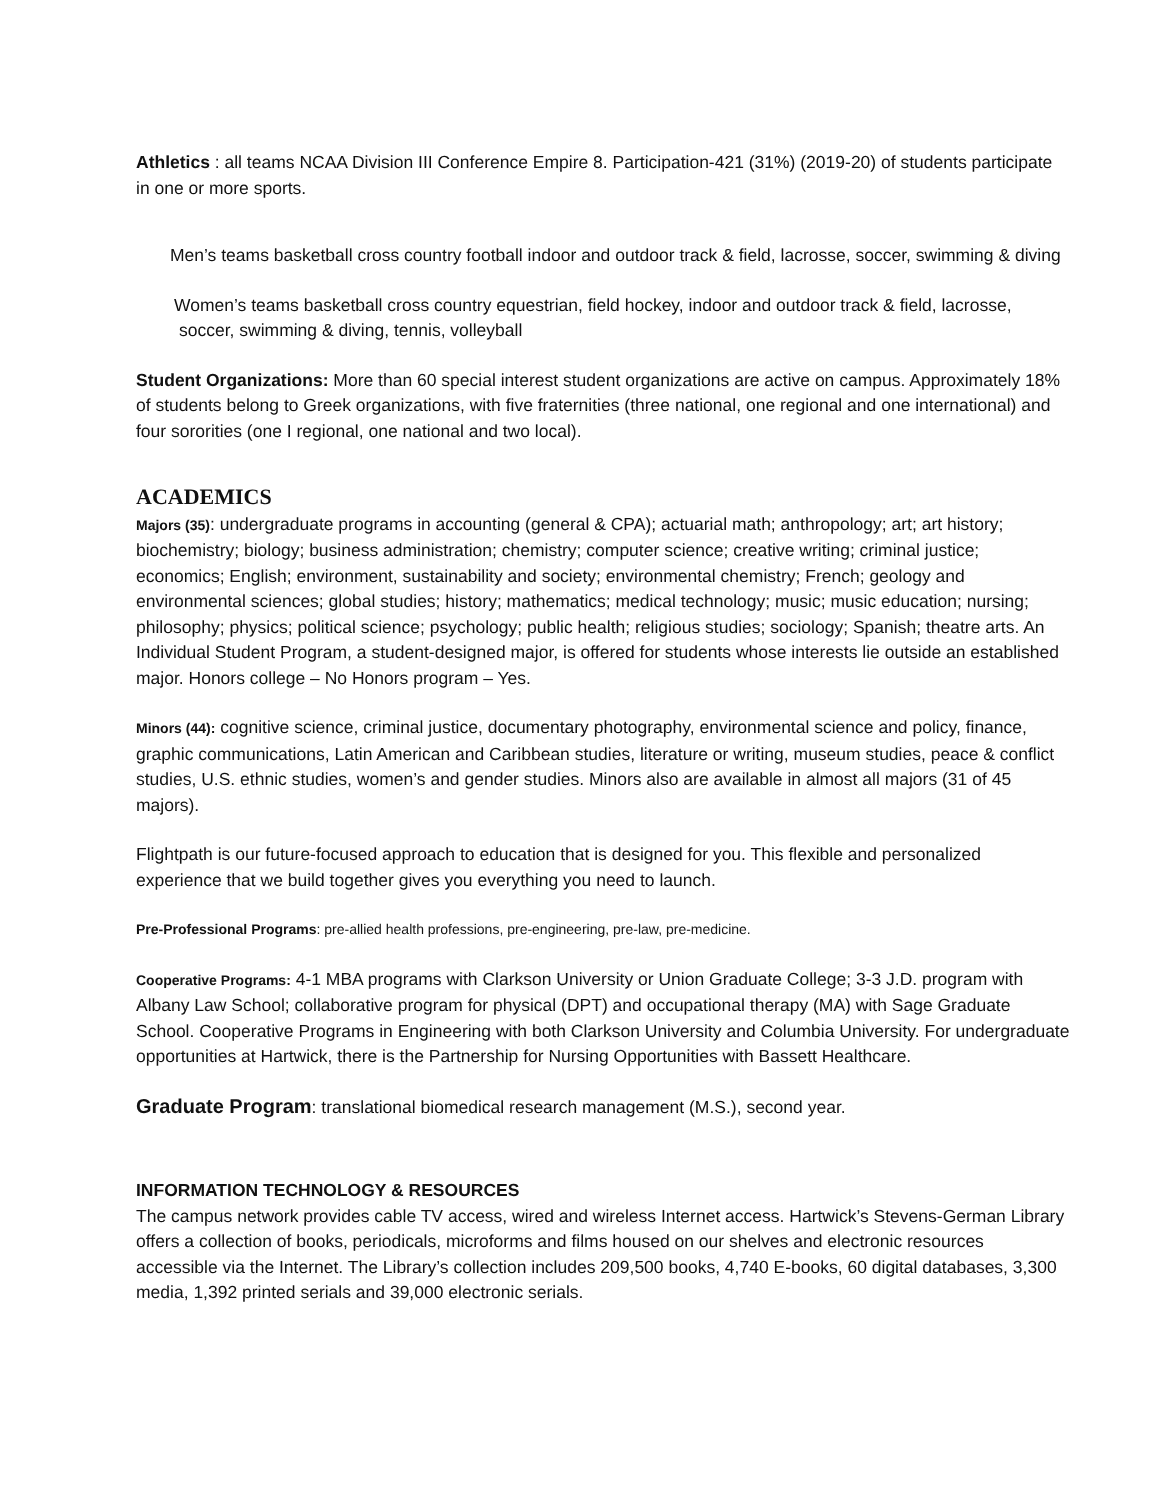Athletics : all teams NCAA Division III Conference Empire 8. Participation-421 (31%) (2019-20) of students participate in one or more sports.
Men’s teams basketball cross country football indoor and outdoor track & field, lacrosse, soccer, swimming & diving
Women’s teams basketball cross country equestrian, field hockey, indoor and outdoor track & field, lacrosse, soccer, swimming & diving, tennis, volleyball
Student Organizations: More than 60 special interest student organizations are active on campus. Approximately 18% of students belong to Greek organizations, with five fraternities (three national, one regional and one international) and four sororities (one I regional, one national and two local).
ACADEMICS
Majors (35): undergraduate programs in accounting (general & CPA); actuarial math; anthropology; art; art history; biochemistry; biology; business administration; chemistry; computer science; creative writing; criminal justice; economics; English; environment, sustainability and society; environmental chemistry; French; geology and environmental sciences; global studies; history; mathematics; medical technology; music; music education; nursing; philosophy; physics; political science; psychology; public health; religious studies; sociology; Spanish; theatre arts. An Individual Student Program, a student-designed major, is offered for students whose interests lie outside an established major. Honors college – No Honors program – Yes.
Minors (44): cognitive science, criminal justice, documentary photography, environmental science and policy, finance, graphic communications, Latin American and Caribbean studies, literature or writing, museum studies, peace & conflict studies, U.S. ethnic studies, women’s and gender studies. Minors also are available in almost all majors (31 of 45 majors).
Flightpath is our future-focused approach to education that is designed for you. This flexible and personalized experience that we build together gives you everything you need to launch.
Pre-Professional Programs: pre-allied health professions, pre-engineering, pre-law, pre-medicine.
Cooperative Programs: 4-1 MBA programs with Clarkson University or Union Graduate College; 3-3 J.D. program with Albany Law School; collaborative program for physical (DPT) and occupational therapy (MA) with Sage Graduate School. Cooperative Programs in Engineering with both Clarkson University and Columbia University. For undergraduate opportunities at Hartwick, there is the Partnership for Nursing Opportunities with Bassett Healthcare.
Graduate Program: translational biomedical research management (M.S.), second year.
INFORMATION TECHNOLOGY & RESOURCES
The campus network provides cable TV access, wired and wireless Internet access. Hartwick’s Stevens-German Library offers a collection of books, periodicals, microforms and films housed on our shelves and electronic resources accessible via the Internet. The Library’s collection includes 209,500 books, 4,740 E-books, 60 digital databases, 3,300 media, 1,392 printed serials and 39,000 electronic serials.